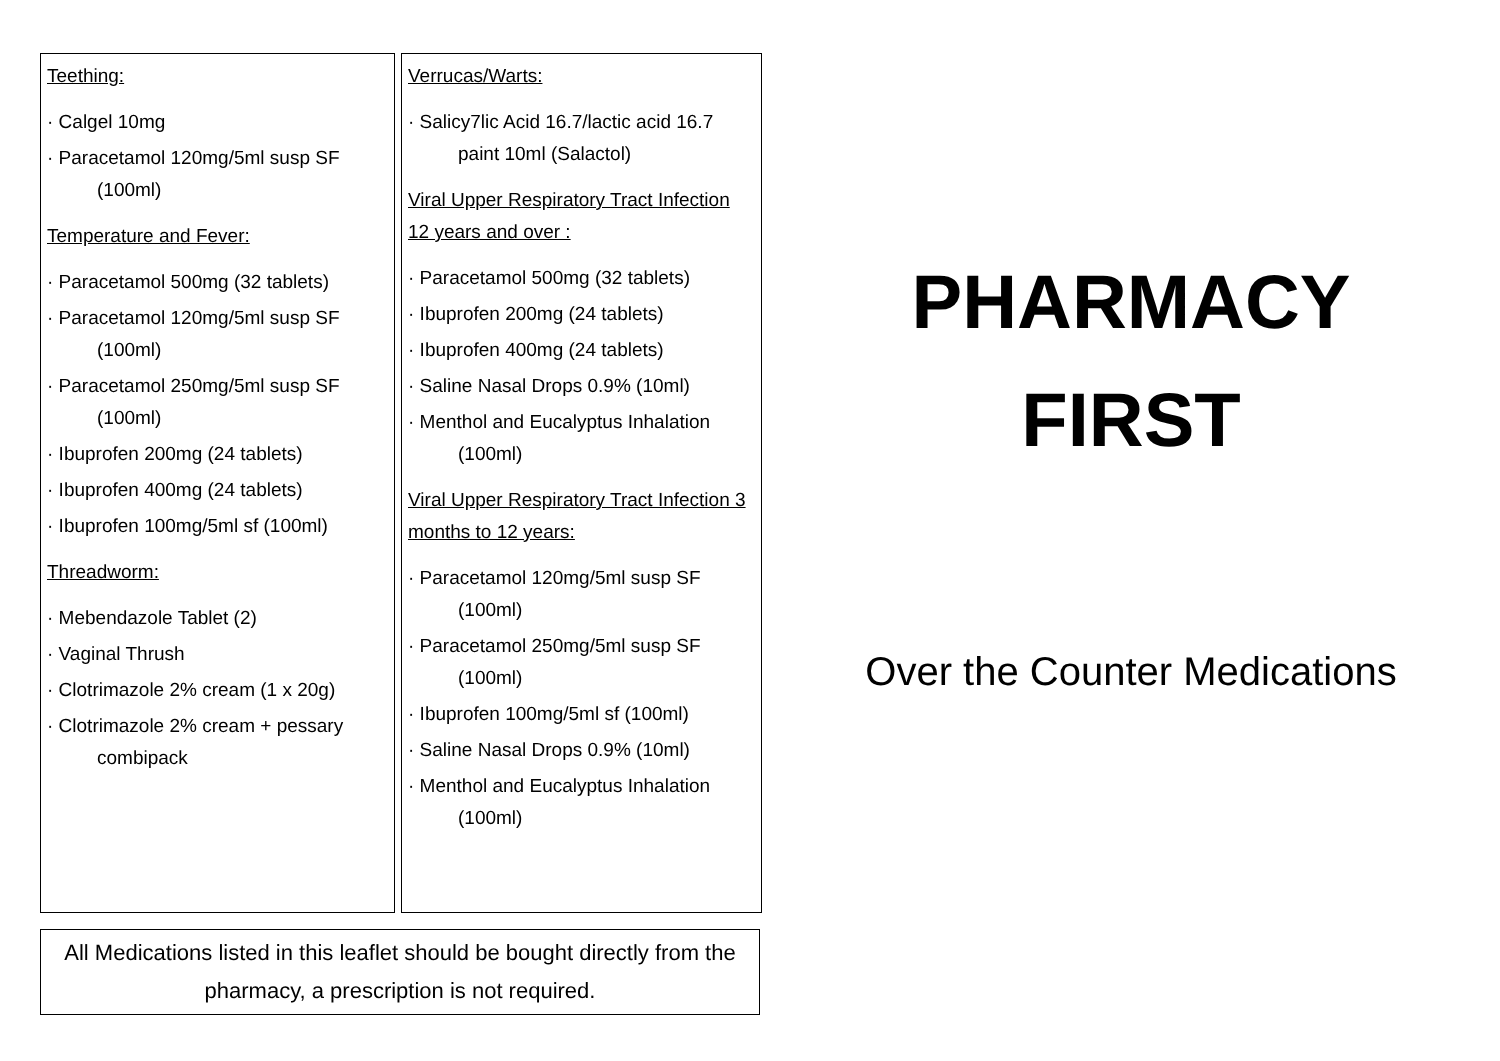Teething:
· Calgel 10mg
· Paracetamol 120mg/5ml susp SF (100ml)
Temperature and Fever:
· Paracetamol 500mg (32 tablets)
· Paracetamol 120mg/5ml susp SF (100ml)
· Paracetamol 250mg/5ml susp SF (100ml)
· Ibuprofen 200mg (24 tablets)
· Ibuprofen 400mg (24 tablets)
· Ibuprofen 100mg/5ml sf (100ml)
Threadworm:
· Mebendazole Tablet (2)
· Vaginal Thrush
· Clotrimazole 2% cream (1 x 20g)
· Clotrimazole 2% cream + pessary combipack
Verrucas/Warts:
· Salicy7lic Acid 16.7/lactic acid 16.7 paint 10ml (Salactol)
Viral Upper Respiratory Tract Infection 12 years and over :
· Paracetamol 500mg (32 tablets)
· Ibuprofen 200mg (24 tablets)
· Ibuprofen 400mg (24 tablets)
· Saline Nasal Drops 0.9% (10ml)
· Menthol and Eucalyptus Inhalation (100ml)
Viral Upper Respiratory Tract Infection 3 months to 12 years:
· Paracetamol 120mg/5ml susp SF (100ml)
· Paracetamol 250mg/5ml susp SF (100ml)
· Ibuprofen 100mg/5ml sf (100ml)
· Saline Nasal Drops 0.9% (10ml)
· Menthol and Eucalyptus Inhalation (100ml)
All Medications listed in this leaflet should be bought directly from the pharmacy, a prescription is not required.
PHARMACY
FIRST
Over the Counter Medications